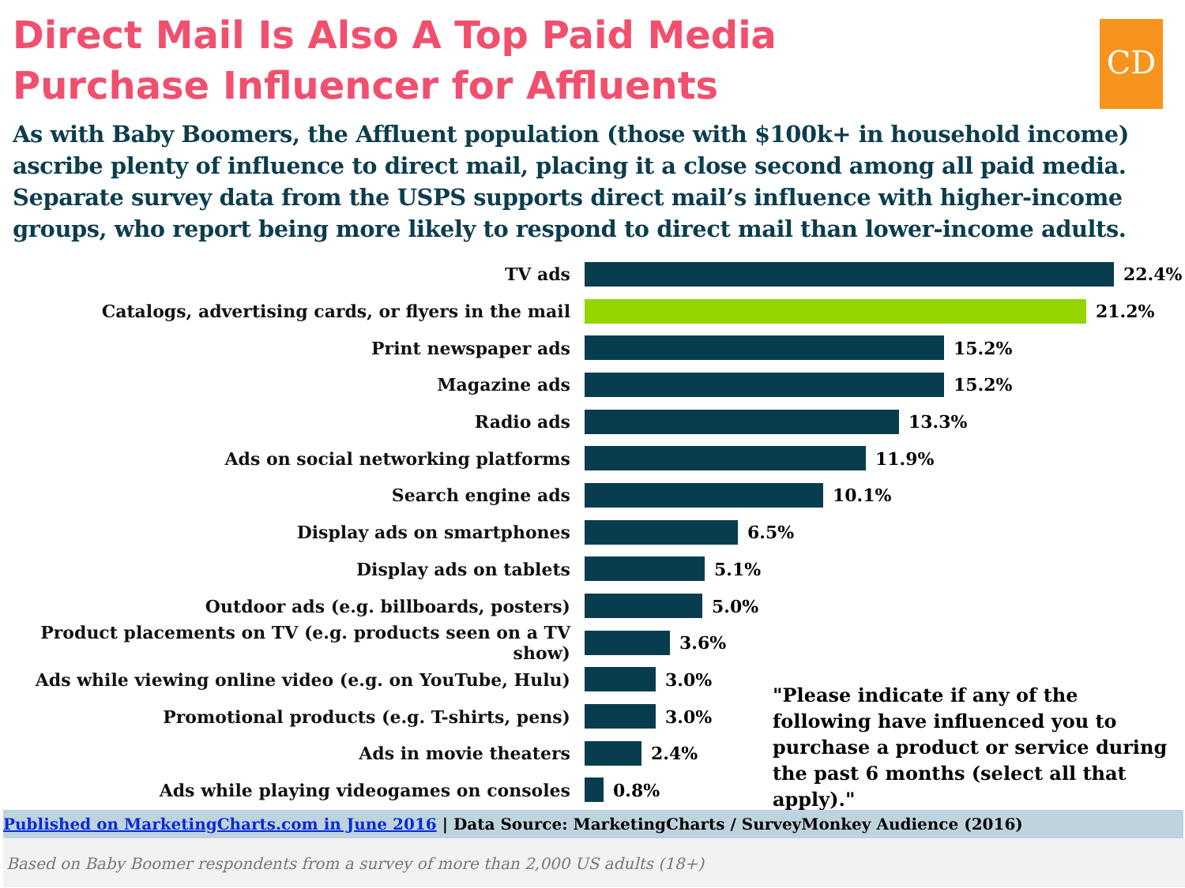Direct Mail Is Also A Top Paid Media
Purchase Influencer for Affluents
CD
As with Baby Boomers, the Affluent population (those with $100k+ in household income) ascribe plenty of influence to direct mail, placing it a close second among all paid media. Separate survey data from the USPS supports direct mail’s influence with higher-income groups, who report being more likely to respond to direct mail than lower-income adults.
TV ads 22.4%
Catalogs, advertising cards, or flyers in the mail 21.2%
Print newspaper ads 15.2%
Magazine ads 15.2%
Radio ads 13.3%
Ads on social networking platforms 11.9%
Search engine ads 10.1%
Display ads on smartphones 6.5%
Display ads on tablets 5.1%
Outdoor ads (e.g. billboards, posters) 5.0%
Product placements on TV (e.g. products seen on a TV show)
3.6%
Ads while viewing online video (e.g. on YouTube, Hulu) 3.0%
Promotional products (e.g. T-shirts, pens) 3.0%
Ads in movie theaters 2.4%
Ads while playing videogames on consoles 0.8%
"Please indicate if any of the following have influenced you to purchase a product or service during the past 6 months (select all that apply)."
Published on MarketingCharts.com in June 2016 | Data Source: MarketingCharts / SurveyMonkey Audience (2016)
Based on Baby Boomer respondents from a survey of more than 2,000 US adults (18+)